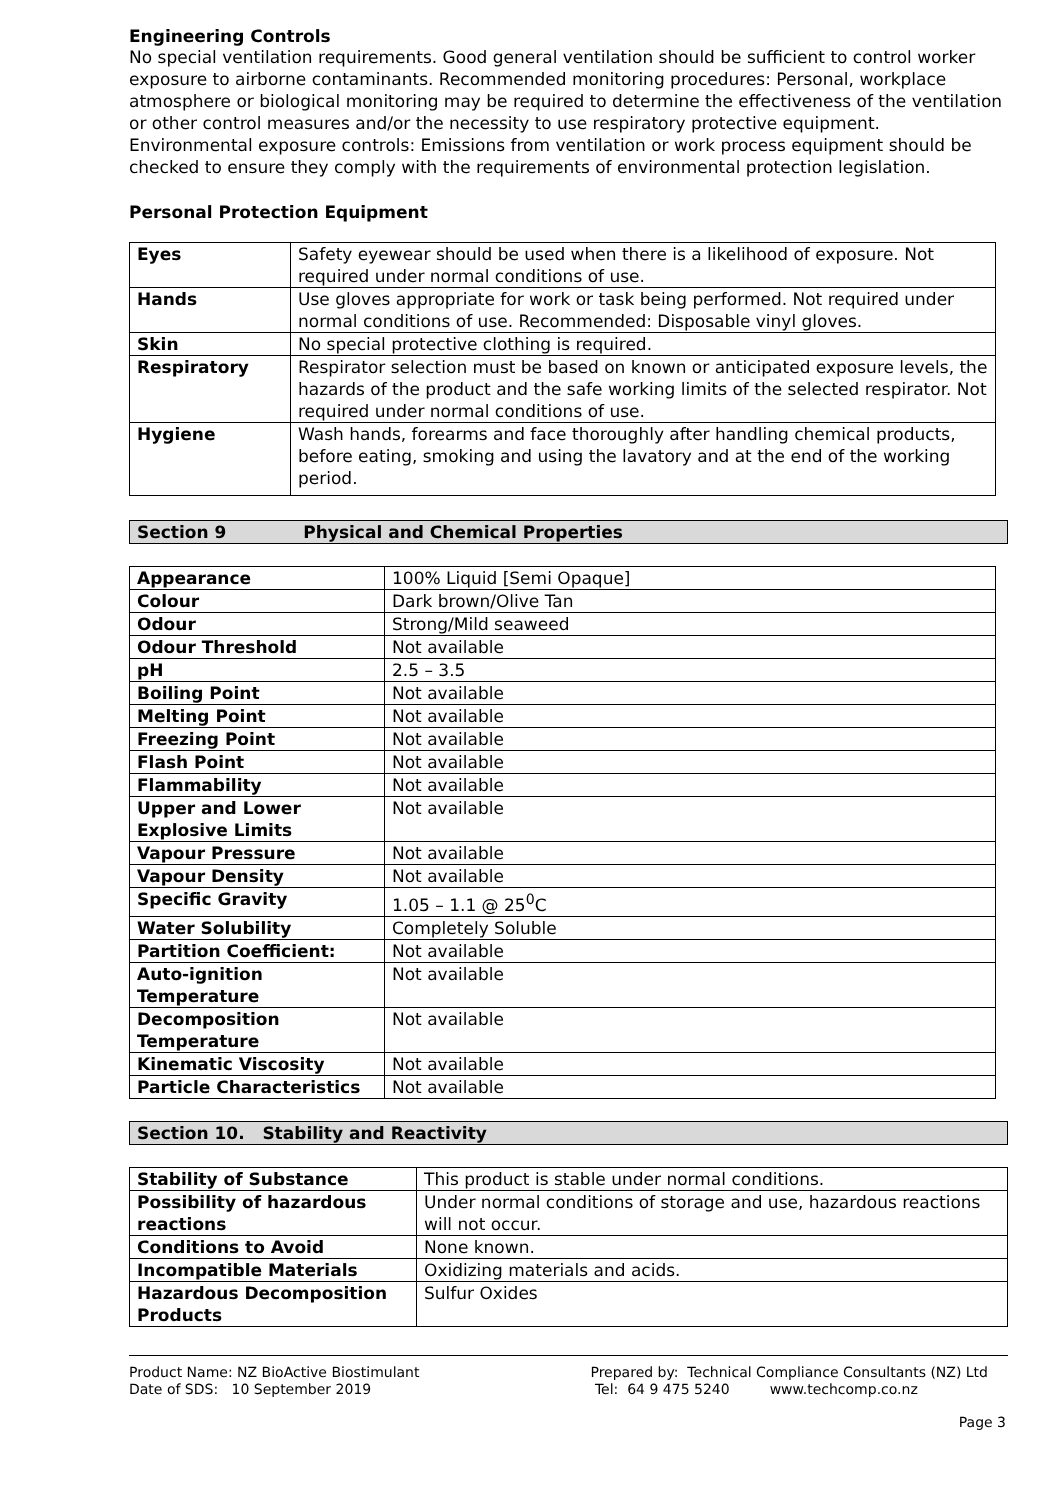Engineering Controls
No special ventilation requirements. Good general ventilation should be sufficient to control worker exposure to airborne contaminants. Recommended monitoring procedures: Personal, workplace atmosphere or biological monitoring may be required to determine the effectiveness of the ventilation or other control measures and/or the necessity to use respiratory protective equipment. Environmental exposure controls: Emissions from ventilation or work process equipment should be checked to ensure they comply with the requirements of environmental protection legislation.
Personal Protection Equipment
| Eyes | Safety eyewear should be used when there is a likelihood of exposure. Not required under normal conditions of use. |
| Hands | Use gloves appropriate for work or task being performed. Not required under normal conditions of use. Recommended: Disposable vinyl gloves. |
| Skin | No special protective clothing is required. |
| Respiratory | Respirator selection must be based on known or anticipated exposure levels, the hazards of the product and the safe working limits of the selected respirator. Not required under normal conditions of use. |
| Hygiene | Wash hands, forearms and face thoroughly after handling chemical products, before eating, smoking and using the lavatory and at the end of the working period. |
Section 9 Physical and Chemical Properties
| Appearance | 100% Liquid [Semi Opaque] |
| Colour | Dark brown/Olive Tan |
| Odour | Strong/Mild seaweed |
| Odour Threshold | Not available |
| pH | 2.5 – 3.5 |
| Boiling Point | Not available |
| Melting Point | Not available |
| Freezing Point | Not available |
| Flash Point | Not available |
| Flammability | Not available |
| Upper and Lower Explosive Limits | Not available |
| Vapour Pressure | Not available |
| Vapour Density | Not available |
| Specific Gravity | 1.05 – 1.1 @ 25<sup>0</sup>C |
| Water Solubility | Completely Soluble |
| Partition Coefficient: | Not available |
| Auto-ignition Temperature | Not available |
| Decomposition Temperature | Not available |
| Kinematic Viscosity | Not available |
| Particle Characteristics | Not available |
Section 10. Stability and Reactivity
| Stability of Substance | This product is stable under normal conditions. |
| Possibility of hazardous reactions | Under normal conditions of storage and use, hazardous reactions will not occur. |
| Conditions to Avoid | None known. |
| Incompatible Materials | Oxidizing materials and acids. |
| Hazardous Decomposition Products | Sulfur Oxides |
Product Name: NZ BioActive Biostimulant
Date of SDS: 10 September 2019
Prepared by: Technical Compliance Consultants (NZ) Ltd
Tel: 64 9 475 5240 www.techcomp.co.nz
Page 3